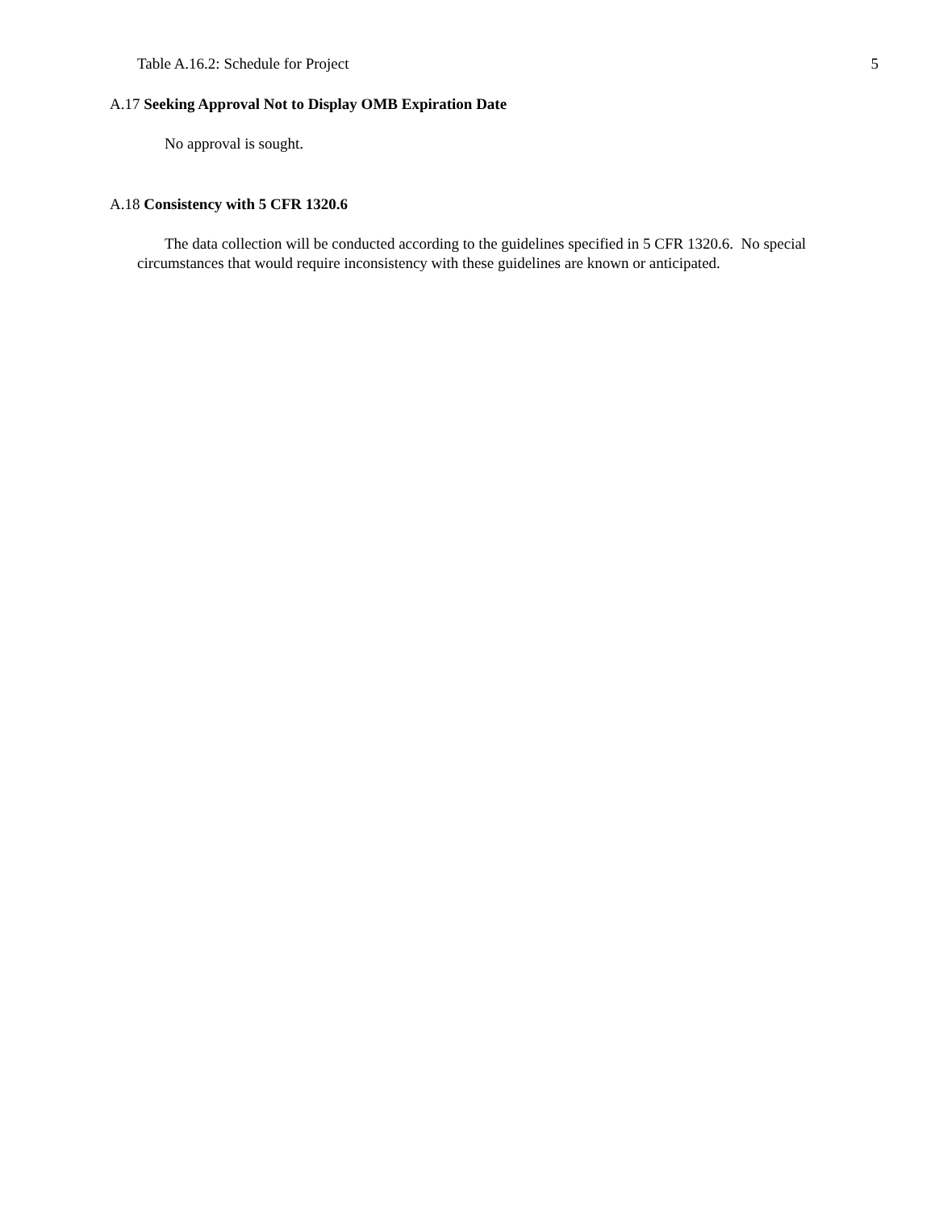Table A.16.2: Schedule for Project 5
A.17 Seeking Approval Not to Display OMB Expiration Date
No approval is sought.
A.18 Consistency with 5 CFR 1320.6
The data collection will be conducted according to the guidelines specified in 5 CFR 1320.6. No special circumstances that would require inconsistency with these guidelines are known or anticipated.